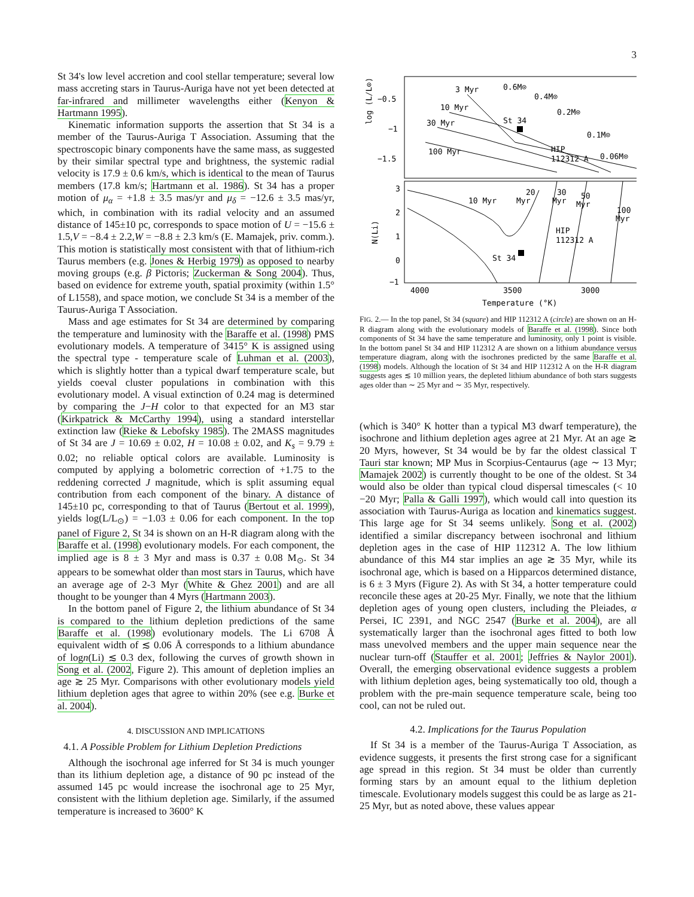3
St 34's low level accretion and cool stellar temperature; several low mass accreting stars in Taurus-Auriga have not yet been detected at far-infrared and millimeter wavelengths either (Kenyon & Hartmann 1995).
Kinematic information supports the assertion that St 34 is a member of the Taurus-Auriga T Association. Assuming that the spectroscopic binary components have the same mass, as suggested by their similar spectral type and brightness, the systemic radial velocity is 17.9 ± 0.6 km/s, which is identical to the mean of Taurus members (17.8 km/s; Hartmann et al. 1986). St 34 has a proper motion of μ<sub>α</sub> = +1.8 ± 3.5 mas/yr and μ<sub>δ</sub> = −12.6 ± 3.5 mas/yr, which, in combination with its radial velocity and an assumed distance of 145±10 pc, corresponds to space motion of U = −15.6 ± 1.5,V = −8.4 ± 2.2,W = −8.8 ± 2.3 km/s (E. Mamajek, priv. comm.). This motion is statistically most consistent with that of lithium-rich Taurus members (e.g. Jones & Herbig 1979) as opposed to nearby moving groups (e.g. β Pictoris; Zuckerman & Song 2004). Thus, based on evidence for extreme youth, spatial proximity (within 1.5° of L1558), and space motion, we conclude St 34 is a member of the Taurus-Auriga T Association.
Mass and age estimates for St 34 are determined by comparing the temperature and luminosity with the Baraffe et al. (1998) PMS evolutionary models. A temperature of 3415° K is assigned using the spectral type - temperature scale of Luhman et al. (2003), which is slightly hotter than a typical dwarf temperature scale, but yields coeval cluster populations in combination with this evolutionary model. A visual extinction of 0.24 mag is determined by comparing the J−H color to that expected for an M3 star (Kirkpatrick & McCarthy 1994), using a standard interstellar extinction law (Rieke & Lebofsky 1985). The 2MASS magnitudes of St 34 are J = 10.69 ± 0.02, H = 10.08 ± 0.02, and K<sub>s</sub> = 9.79 ± 0.02; no reliable optical colors are available. Luminosity is computed by applying a bolometric correction of +1.75 to the reddening corrected J magnitude, which is split assuming equal contribution from each component of the binary. A distance of 145±10 pc, corresponding to that of Taurus (Bertout et al. 1999), yields log(L/L<sub>⊙</sub>) = −1.03 ± 0.06 for each component. In the top panel of Figure 2, St 34 is shown on an H-R diagram along with the Baraffe et al. (1998) evolutionary models. For each component, the implied age is 8 ± 3 Myr and mass is 0.37 ± 0.08 M<sub>⊙</sub>. St 34 appears to be somewhat older than most stars in Taurus, which have an average age of 2-3 Myr (White & Ghez 2001) and are all thought to be younger than 4 Myrs (Hartmann 2003).
In the bottom panel of Figure 2, the lithium abundance of St 34 is compared to the lithium depletion predictions of the same Baraffe et al. (1998) evolutionary models. The Li 6708 Å equivalent width of ≲ 0.06 Å corresponds to a lithium abundance of logn(Li) ≲ 0.3 dex, following the curves of growth shown in Song et al. (2002, Figure 2). This amount of depletion implies an age ≳ 25 Myr. Comparisons with other evolutionary models yield lithium depletion ages that agree to within 20% (see e.g. Burke et al. 2004).
4. DISCUSSION AND IMPLICATIONS
4.1. A Possible Problem for Lithium Depletion Predictions
Although the isochronal age inferred for St 34 is much younger than its lithium depletion age, a distance of 90 pc instead of the assumed 145 pc would increase the isochronal age to 25 Myr, consistent with the lithium depletion age. Similarly, if the assumed temperature is increased to 3600° K
−0.5
−1
−1.5
log (L/L⊙)
3 Myr
10 Myr
30 Myr
100 Myr
0.6M⊙
0.4M⊙
0.2M⊙
0.1M⊙
0.06M⊙
St 34
HIP
112312 A
3
2
1
0
−1
N(Li)
10 Myr
20
Myr
30
Myr
50
Myr
100
Myr
HIP
112312 A
St 34
4000
3500
3000
Temperature (°K)
FIG. 2.— In the top panel, St 34 (square) and HIP 112312 A (circle) are shown on an H-R diagram along with the evolutionary models of Baraffe et al. (1998). Since both components of St 34 have the same temperature and luminosity, only 1 point is visible. In the bottom panel St 34 and HIP 112312 A are shown on a lithium abundance versus temperature diagram, along with the isochrones predicted by the same Baraffe et al. (1998) models. Although the location of St 34 and HIP 112312 A on the H-R diagram suggests ages ≲ 10 million years, the depleted lithium abundance of both stars suggests ages older than ∼ 25 Myr and ∼ 35 Myr, respectively.
(which is 340° K hotter than a typical M3 dwarf temperature), the isochrone and lithium depletion ages agree at 21 Myr. At an age ≳ 20 Myrs, however, St 34 would be by far the oldest classical T Tauri star known; MP Mus in Scorpius-Centaurus (age ∼ 13 Myr; Mamajek 2002) is currently thought to be one of the oldest. St 34 would also be older than typical cloud dispersal timescales (< 10 −20 Myr; Palla & Galli 1997), which would call into question its association with Taurus-Auriga as location and kinematics suggest. This large age for St 34 seems unlikely. Song et al. (2002) identified a similar discrepancy between isochronal and lithium depletion ages in the case of HIP 112312 A. The low lithium abundance of this M4 star implies an age ≳ 35 Myr, while its isochronal age, which is based on a Hipparcos determined distance, is 6 ± 3 Myrs (Figure 2). As with St 34, a hotter temperature could reconcile these ages at 20-25 Myr. Finally, we note that the lithium depletion ages of young open clusters, including the Pleiades, α Persei, IC 2391, and NGC 2547 (Burke et al. 2004), are all systematically larger than the isochronal ages fitted to both low mass unevolved members and the upper main sequence near the nuclear turn-off (Stauffer et al. 2001; Jeffries & Naylor 2001). Overall, the emerging observational evidence suggests a problem with lithium depletion ages, being systematically too old, though a problem with the pre-main sequence temperature scale, being too cool, can not be ruled out.
4.2. Implications for the Taurus Population
If St 34 is a member of the Taurus-Auriga T Association, as evidence suggests, it presents the first strong case for a significant age spread in this region. St 34 must be older than currently forming stars by an amount equal to the lithium depletion timescale. Evolutionary models suggest this could be as large as 21-25 Myr, but as noted above, these values appear